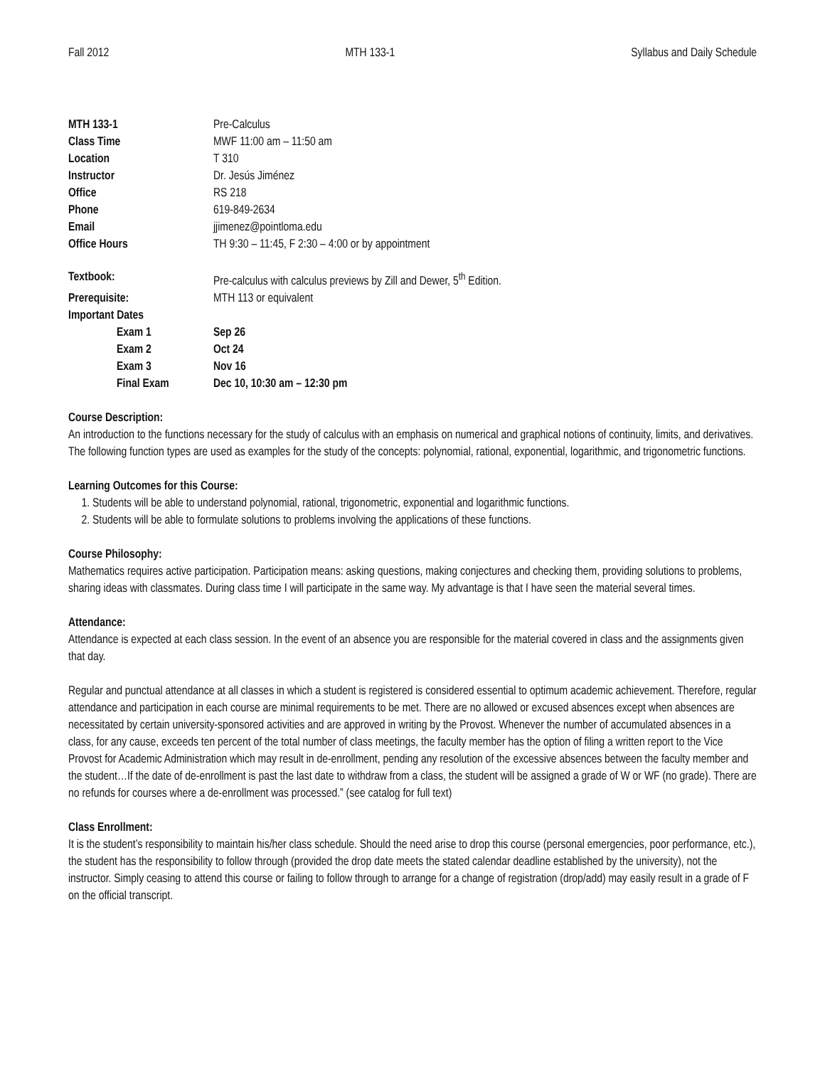Fall 2012 MTH 133-1 Syllabus and Daily Schedule
| MTH 133-1 | Pre-Calculus |
| Class Time | MWF 11:00 am – 11:50 am |
| Location | T 310 |
| Instructor | Dr. Jesús Jiménez |
| Office | RS 218 |
| Phone | 619-849-2634 |
| Email | jjimenez@pointloma.edu |
| Office Hours | TH 9:30 – 11:45, F 2:30 – 4:00 or by appointment |
| Textbook: | Pre-calculus with calculus previews by Zill and Dewer, 5<sup>th</sup> Edition. |
| Prerequisite: | MTH 113 or equivalent |
| Important Dates | |
| Exam 1 | Sep 26 |
| Exam 2 | Oct 24 |
| Exam 3 | Nov 16 |
| Final Exam | Dec 10, 10:30 am – 12:30 pm |
Course Description:
An introduction to the functions necessary for the study of calculus with an emphasis on numerical and graphical notions of continuity, limits, and derivatives. The following function types are used as examples for the study of the concepts: polynomial, rational, exponential, logarithmic, and trigonometric functions.
Learning Outcomes for this Course:
1. Students will be able to understand polynomial, rational, trigonometric, exponential and logarithmic functions.
2. Students will be able to formulate solutions to problems involving the applications of these functions.
Course Philosophy:
Mathematics requires active participation. Participation means: asking questions, making conjectures and checking them, providing solutions to problems, sharing ideas with classmates. During class time I will participate in the same way. My advantage is that I have seen the material several times.
Attendance:
Attendance is expected at each class session. In the event of an absence you are responsible for the material covered in class and the assignments given that day.
Regular and punctual attendance at all classes in which a student is registered is considered essential to optimum academic achievement. Therefore, regular attendance and participation in each course are minimal requirements to be met. There are no allowed or excused absences except when absences are necessitated by certain university-sponsored activities and are approved in writing by the Provost. Whenever the number of accumulated absences in a class, for any cause, exceeds ten percent of the total number of class meetings, the faculty member has the option of filing a written report to the Vice Provost for Academic Administration which may result in de-enrollment, pending any resolution of the excessive absences between the faculty member and the student…If the date of de-enrollment is past the last date to withdraw from a class, the student will be assigned a grade of W or WF (no grade). There are no refunds for courses where a de-enrollment was processed.” (see catalog for full text)
Class Enrollment:
It is the student’s responsibility to maintain his/her class schedule. Should the need arise to drop this course (personal emergencies, poor performance, etc.), the student has the responsibility to follow through (provided the drop date meets the stated calendar deadline established by the university), not the instructor. Simply ceasing to attend this course or failing to follow through to arrange for a change of registration (drop/add) may easily result in a grade of F on the official transcript.